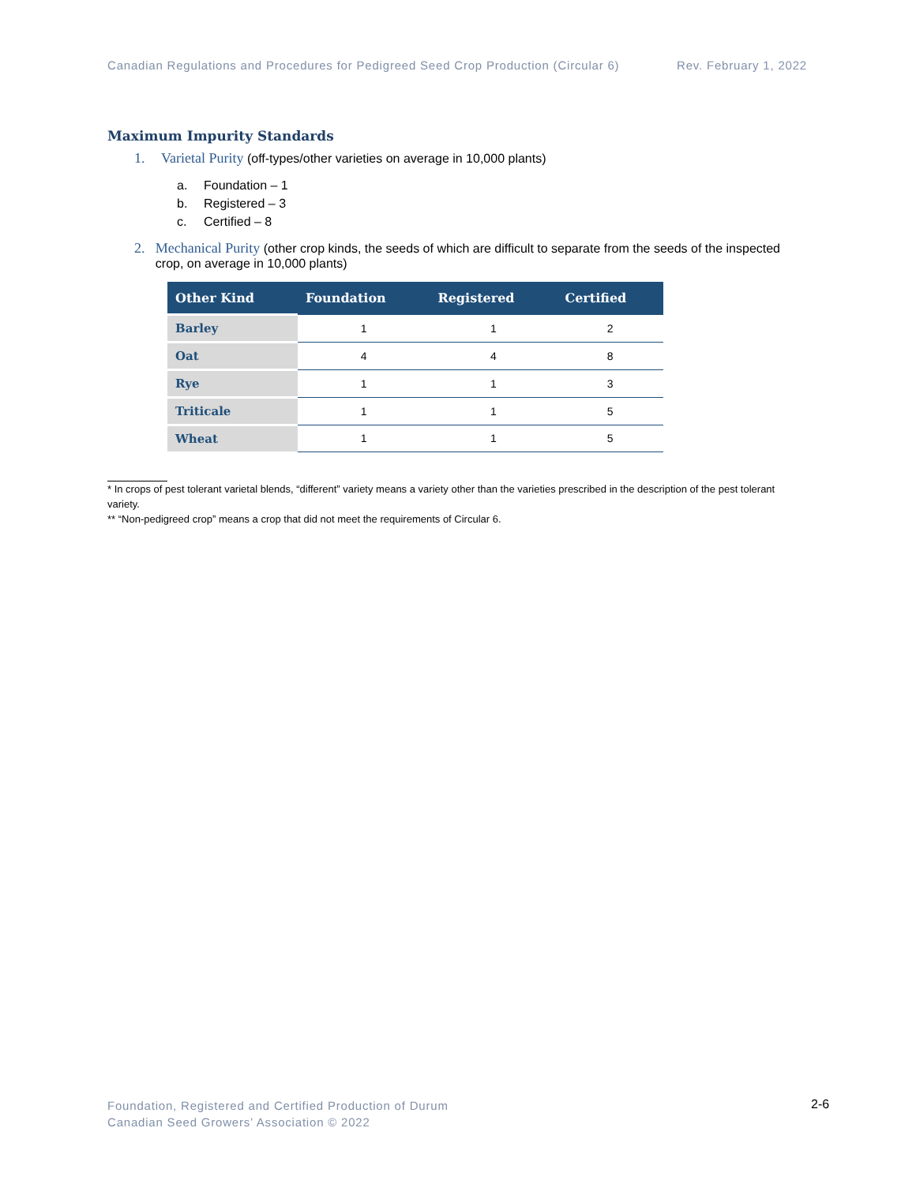Canadian Regulations and Procedures for Pedigreed Seed Crop Production (Circular 6) Rev. February 1, 2022
Maximum Impurity Standards
1. Varietal Purity (off-types/other varieties on average in 10,000 plants)
a. Foundation – 1
b. Registered – 3
c. Certified – 8
2. Mechanical Purity (other crop kinds, the seeds of which are difficult to separate from the seeds of the inspected crop, on average in 10,000 plants)
| Other Kind | Foundation | Registered | Certified |
| --- | --- | --- | --- |
| Barley | 1 | 1 | 2 |
| Oat | 4 | 4 | 8 |
| Rye | 1 | 1 | 3 |
| Triticale | 1 | 1 | 5 |
| Wheat | 1 | 1 | 5 |
* In crops of pest tolerant varietal blends, “different” variety means a variety other than the varieties prescribed in the description of the pest tolerant variety.
** “Non-pedigreed crop” means a crop that did not meet the requirements of Circular 6.
Foundation, Registered and Certified Production of Durum
Canadian Seed Growers’ Association © 2022
2-6